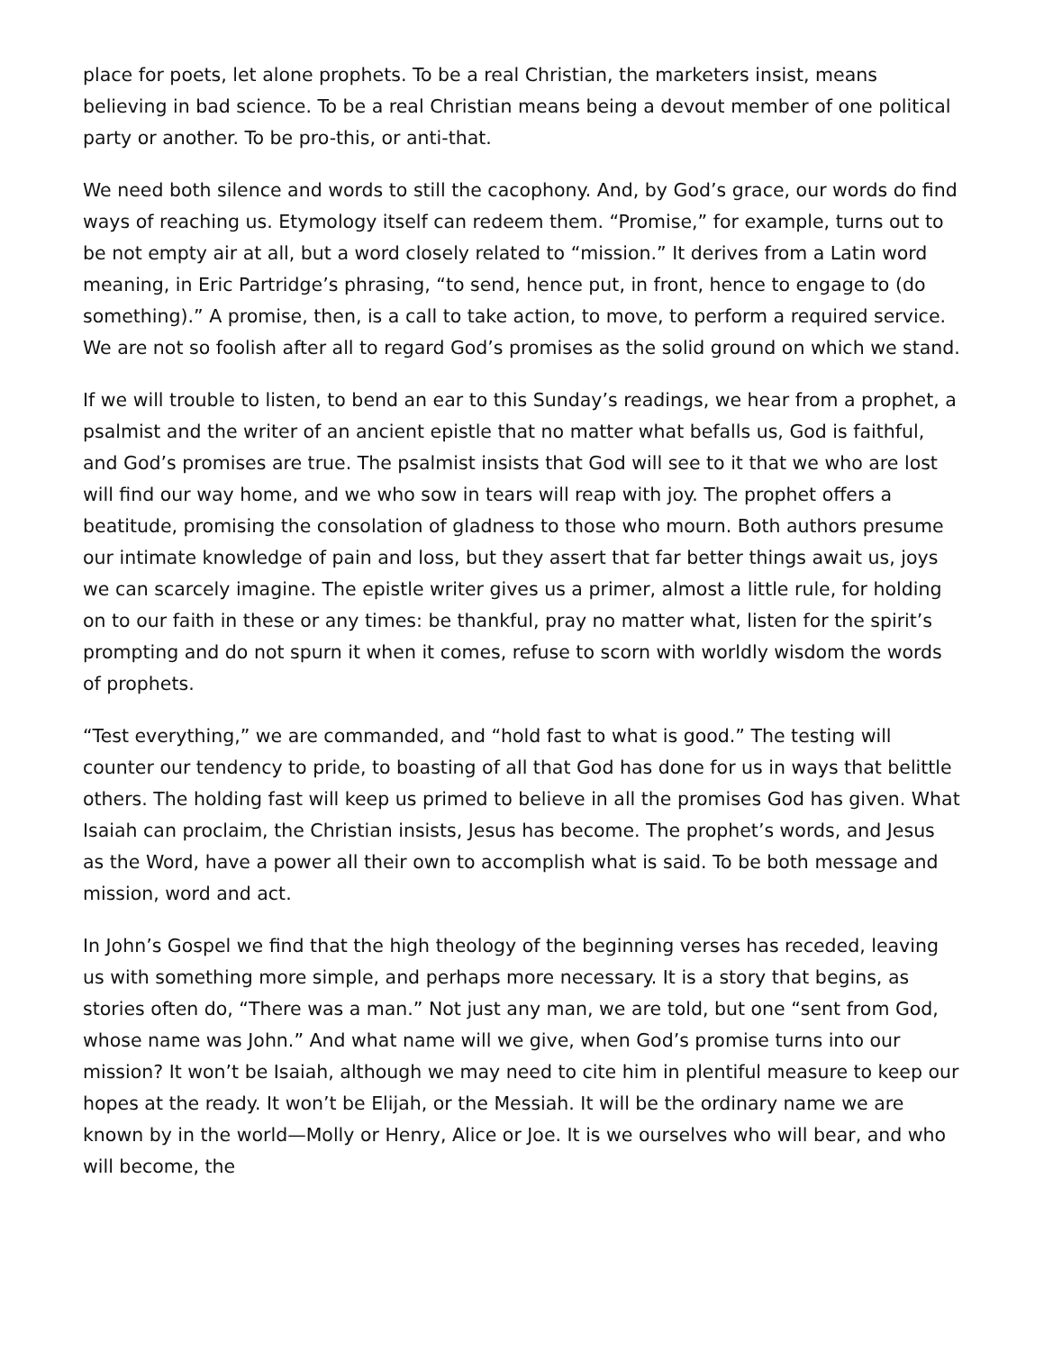place for poets, let alone prophets. To be a real Christian, the marketers insist, means believing in bad science. To be a real Christian means being a devout member of one political party or another. To be pro-this, or anti-that.
We need both silence and words to still the cacophony. And, by God’s grace, our words do find ways of reaching us. Etymology itself can redeem them. “Promise,” for example, turns out to be not empty air at all, but a word closely related to “mission.” It derives from a Latin word meaning, in Eric Partridge’s phrasing, “to send, hence put, in front, hence to engage to (do something).” A promise, then, is a call to take action, to move, to perform a required service. We are not so foolish after all to regard God’s promises as the solid ground on which we stand.
If we will trouble to listen, to bend an ear to this Sunday’s readings, we hear from a prophet, a psalmist and the writer of an ancient epistle that no matter what befalls us, God is faithful, and God’s promises are true. The psalmist insists that God will see to it that we who are lost will find our way home, and we who sow in tears will reap with joy. The prophet offers a beatitude, promising the consolation of gladness to those who mourn. Both authors presume our intimate knowledge of pain and loss, but they assert that far better things await us, joys we can scarcely imagine. The epistle writer gives us a primer, almost a little rule, for holding on to our faith in these or any times: be thankful, pray no matter what, listen for the spirit’s prompting and do not spurn it when it comes, refuse to scorn with worldly wisdom the words of prophets.
“Test everything,” we are commanded, and “hold fast to what is good.” The testing will counter our tendency to pride, to boasting of all that God has done for us in ways that belittle others. The holding fast will keep us primed to believe in all the promises God has given. What Isaiah can proclaim, the Christian insists, Jesus has become. The prophet’s words, and Jesus as the Word, have a power all their own to accomplish what is said. To be both message and mission, word and act.
In John’s Gospel we find that the high theology of the beginning verses has receded, leaving us with something more simple, and perhaps more necessary. It is a story that begins, as stories often do, “There was a man.” Not just any man, we are told, but one “sent from God, whose name was John.” And what name will we give, when God’s promise turns into our mission? It won’t be Isaiah, although we may need to cite him in plentiful measure to keep our hopes at the ready. It won’t be Elijah, or the Messiah. It will be the ordinary name we are known by in the world—Molly or Henry, Alice or Joe. It is we ourselves who will bear, and who will become, the